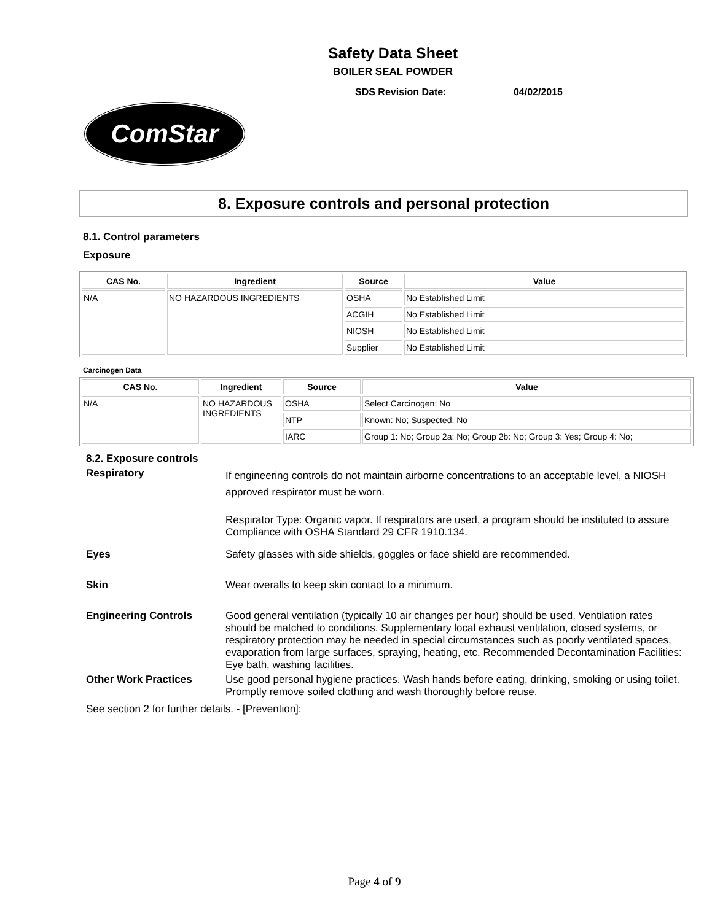Safety Data Sheet
BOILER SEAL POWDER
SDS Revision Date: 04/02/2015
ComStar
8. Exposure controls and personal protection
8.1. Control parameters
Exposure
| CAS No. | Ingredient | Source | Value |
| --- | --- | --- | --- |
| N/A | NO HAZARDOUS INGREDIENTS | OSHA | No Established Limit |
| | | ACGIH | No Established Limit |
| | | NIOSH | No Established Limit |
| | | Supplier | No Established Limit |
Carcinogen Data
| CAS No. | Ingredient | Source | Value |
| --- | --- | --- | --- |
| N/A | NO HAZARDOUS INGREDIENTS | OSHA | Select Carcinogen: No |
| | | NTP | Known: No; Suspected: No |
| | | IARC | Group 1: No; Group 2a: No; Group 2b: No; Group 3: Yes; Group 4: No; |
8.2. Exposure controls
Respiratory
If engineering controls do not maintain airborne concentrations to an acceptable level, a NIOSH approved respirator must be worn.
Respirator Type: Organic vapor. If respirators are used, a program should be instituted to assure Compliance with OSHA Standard 29 CFR 1910.134.
Eyes Safety glasses with side shields, goggles or face shield are recommended.
Skin Wear overalls to keep skin contact to a minimum.
Engineering Controls Good general ventilation (typically 10 air changes per hour) should be used. Ventilation rates should be matched to conditions. Supplementary local exhaust ventilation, closed systems, or respiratory protection may be needed in special circumstances such as poorly ventilated spaces, evaporation from large surfaces, spraying, heating, etc. Recommended Decontamination Facilities: Eye bath, washing facilities.
Other Work Practices Use good personal hygiene practices. Wash hands before eating, drinking, smoking or using toilet. Promptly remove soiled clothing and wash thoroughly before reuse.
See section 2 for further details. - [Prevention]:
Page 4 of 9